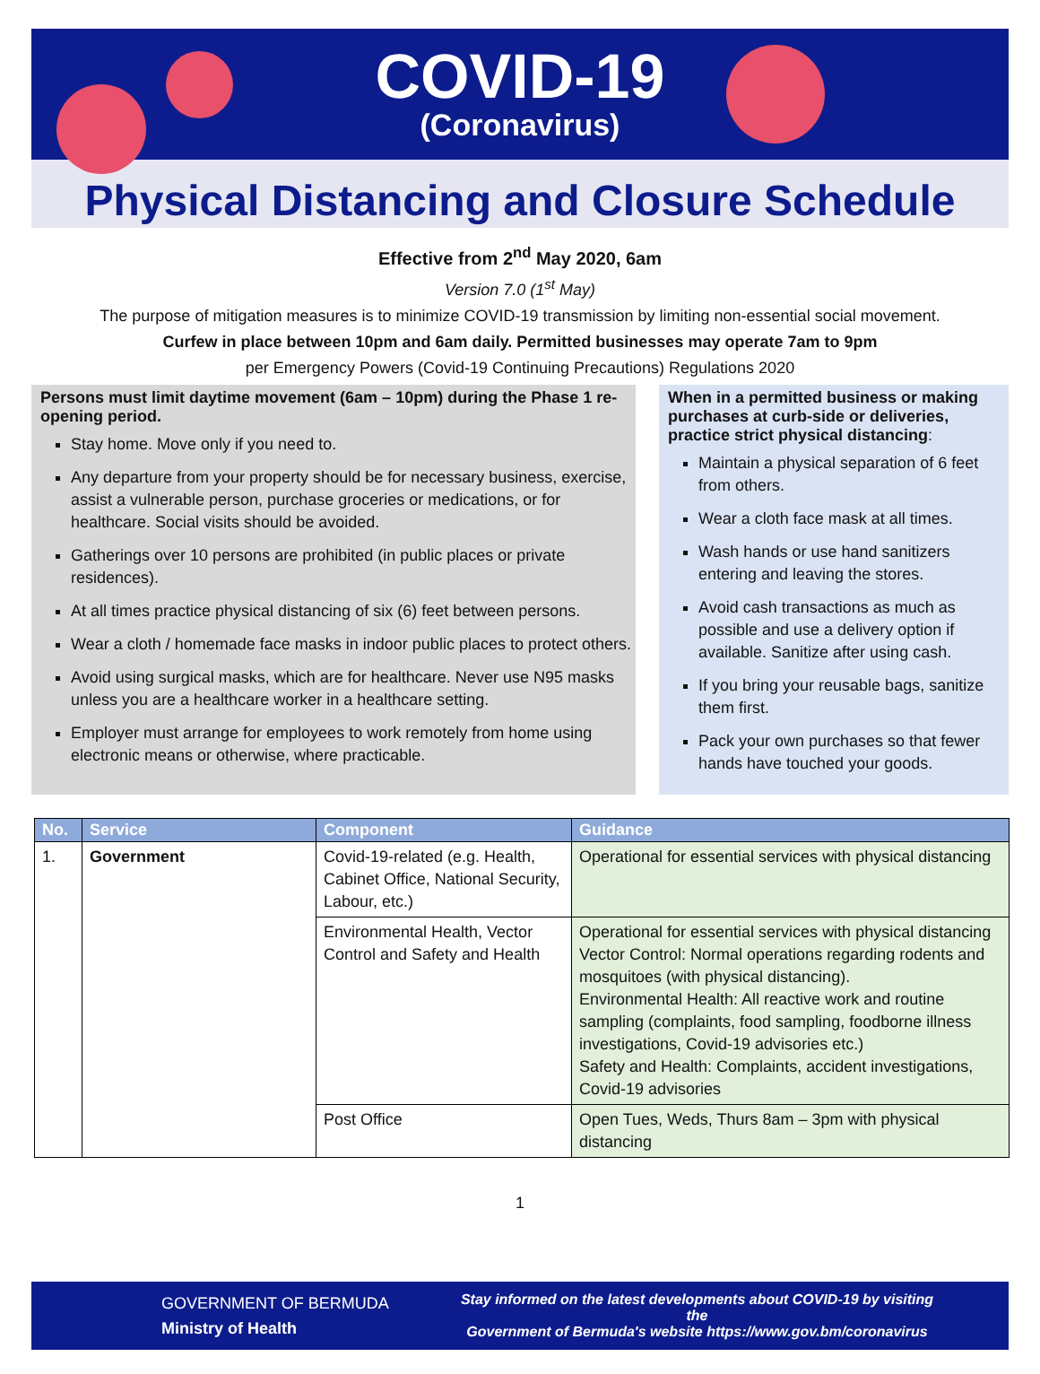COVID-19
(Coronavirus)
Physical Distancing and Closure Schedule
Effective from 2<sup>nd</sup> May 2020, 6am
Version 7.0 (1<sup>st</sup> May)
The purpose of mitigation measures is to minimize COVID-19 transmission by limiting non-essential social movement.
Curfew in place between 10pm and 6am daily. Permitted businesses may operate 7am to 9pm
per Emergency Powers (Covid-19 Continuing Precautions) Regulations 2020
Persons must limit daytime movement (6am – 10pm) during the Phase 1 re-opening period.
Stay home. Move only if you need to.
Any departure from your property should be for necessary business, exercise, assist a vulnerable person, purchase groceries or medications, or for healthcare. Social visits should be avoided.
Gatherings over 10 persons are prohibited (in public places or private residences).
At all times practice physical distancing of six (6) feet between persons.
Wear a cloth / homemade face masks in indoor public places to protect others.
Avoid using surgical masks, which are for healthcare. Never use N95 masks unless you are a healthcare worker in a healthcare setting.
Employer must arrange for employees to work remotely from home using electronic means or otherwise, where practicable.
When in a permitted business or making purchases at curb-side or deliveries, practice strict physical distancing:
Maintain a physical separation of 6 feet from others.
Wear a cloth face mask at all times.
Wash hands or use hand sanitizers entering and leaving the stores.
Avoid cash transactions as much as possible and use a delivery option if available. Sanitize after using cash.
If you bring your reusable bags, sanitize them first.
Pack your own purchases so that fewer hands have touched your goods.
| No. | Service | Component | Guidance |
| --- | --- | --- | --- |
| 1. | Government | Covid-19-related (e.g. Health, Cabinet Office, National Security, Labour, etc.) | Operational for essential services with physical distancing |
| | | Environmental Health, Vector Control and Safety and Health | Operational for essential services with physical distancing Vector Control: Normal operations regarding rodents and mosquitoes (with physical distancing). Environmental Health: All reactive work and routine sampling (complaints, food sampling, foodborne illness investigations, Covid-19 advisories etc.) Safety and Health: Complaints, accident investigations, Covid-19 advisories |
| | | Post Office | Open Tues, Weds, Thurs 8am – 3pm with physical distancing |
1
GOVERNMENT OF BERMUDA
Ministry of Health
Stay informed on the latest developments about COVID-19 by visiting the
Government of Bermuda's website https://www.gov.bm/coronavirus